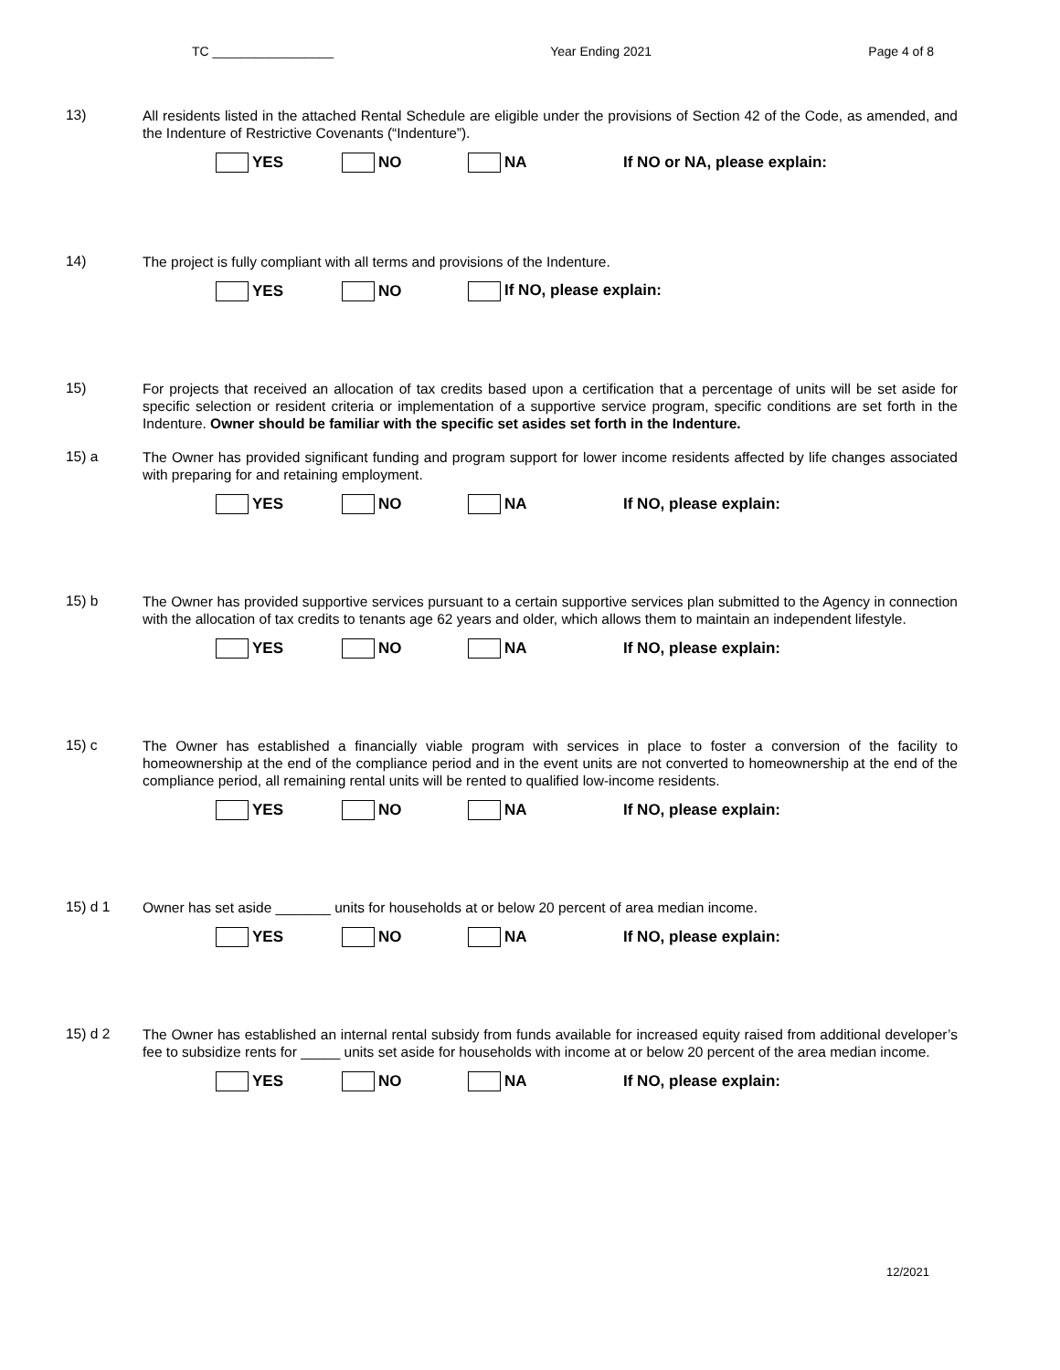TC _________________ Year Ending 2021 Page 4 of 8
13)
All residents listed in the attached Rental Schedule are eligible under the provisions of Section 42 of the Code, as amended, and the Indenture of Restrictive Covenants (“Indenture”).
YES NO NA If NO or NA, please explain:
14)
The project is fully compliant with all terms and provisions of the Indenture.
YES NO If NO, please explain:
15)
For projects that received an allocation of tax credits based upon a certification that a percentage of units will be set aside for specific selection or resident criteria or implementation of a supportive service program, specific conditions are set forth in the Indenture. Owner should be familiar with the specific set asides set forth in the Indenture.
15) a
The Owner has provided significant funding and program support for lower income residents affected by life changes associated with preparing for and retaining employment.
YES NO NA If NO, please explain:
15) b
The Owner has provided supportive services pursuant to a certain supportive services plan submitted to the Agency in connection with the allocation of tax credits to tenants age 62 years and older, which allows them to maintain an independent lifestyle.
YES NO NA If NO, please explain:
15) c
The Owner has established a financially viable program with services in place to foster a conversion of the facility to homeownership at the end of the compliance period and in the event units are not converted to homeownership at the end of the compliance period, all remaining rental units will be rented to qualified low-income residents.
YES NO NA If NO, please explain:
15) d 1
Owner has set aside _______ units for households at or below 20 percent of area median income.
YES NO NA If NO, please explain:
15) d 2
The Owner has established an internal rental subsidy from funds available for increased equity raised from additional developer’s fee to subsidize rents for _____ units set aside for households with income at or below 20 percent of the area median income.
YES NO NA If NO, please explain:
12/2021